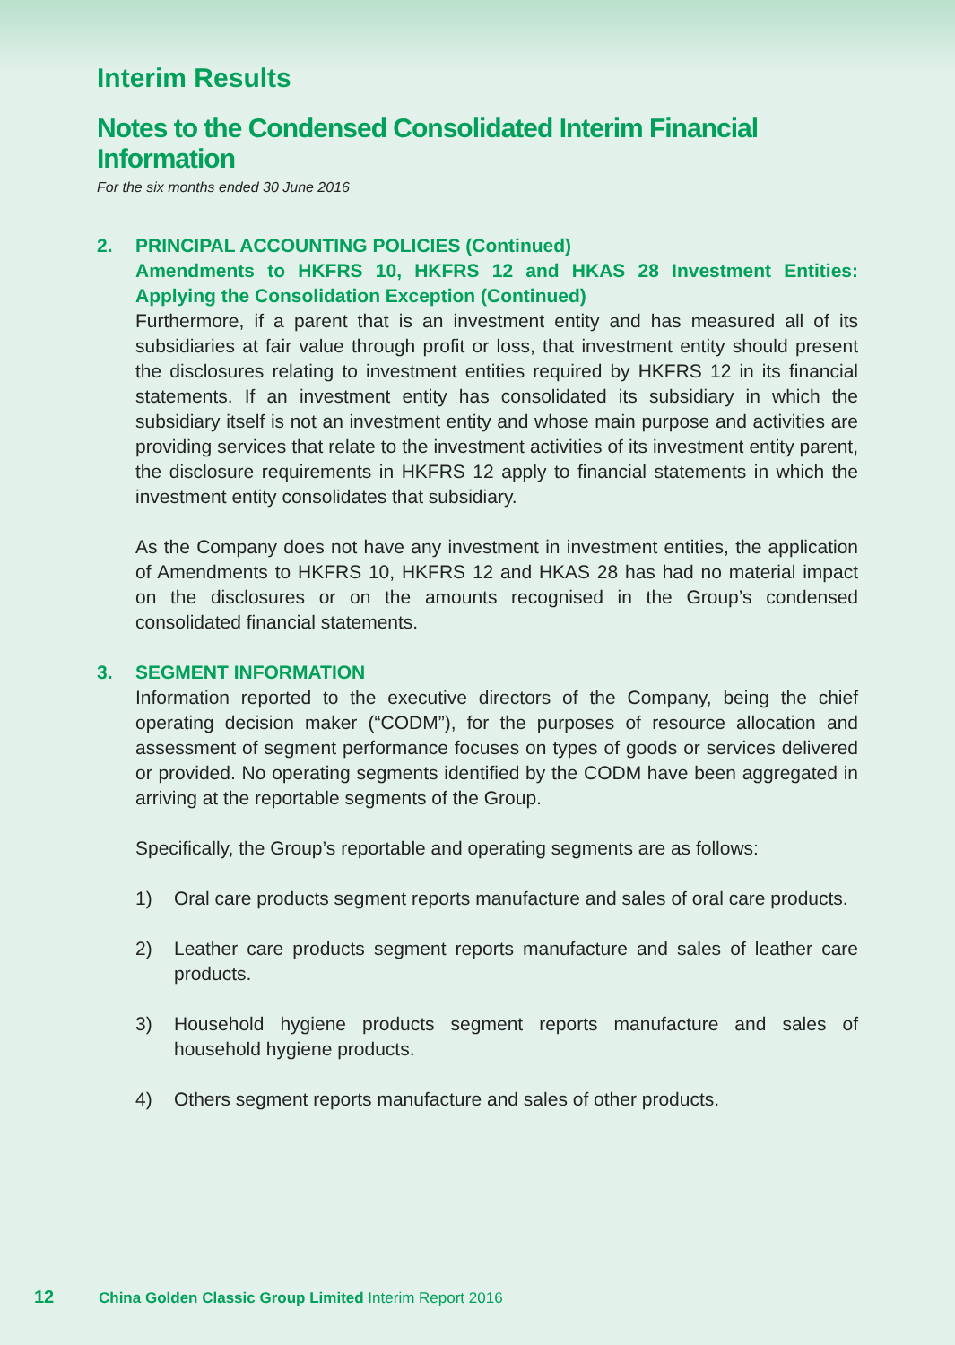Interim Results
Notes to the Condensed Consolidated Interim Financial Information
For the six months ended 30 June 2016
2. PRINCIPAL ACCOUNTING POLICIES (Continued)
Amendments to HKFRS 10, HKFRS 12 and HKAS 28 Investment Entities: Applying the Consolidation Exception (Continued)
Furthermore, if a parent that is an investment entity and has measured all of its subsidiaries at fair value through profit or loss, that investment entity should present the disclosures relating to investment entities required by HKFRS 12 in its financial statements. If an investment entity has consolidated its subsidiary in which the subsidiary itself is not an investment entity and whose main purpose and activities are providing services that relate to the investment activities of its investment entity parent, the disclosure requirements in HKFRS 12 apply to financial statements in which the investment entity consolidates that subsidiary.
As the Company does not have any investment in investment entities, the application of Amendments to HKFRS 10, HKFRS 12 and HKAS 28 has had no material impact on the disclosures or on the amounts recognised in the Group’s condensed consolidated financial statements.
3. SEGMENT INFORMATION
Information reported to the executive directors of the Company, being the chief operating decision maker (“CODM”), for the purposes of resource allocation and assessment of segment performance focuses on types of goods or services delivered or provided. No operating segments identified by the CODM have been aggregated in arriving at the reportable segments of the Group.
Specifically, the Group’s reportable and operating segments are as follows:
1) Oral care products segment reports manufacture and sales of oral care products.
2) Leather care products segment reports manufacture and sales of leather care products.
3) Household hygiene products segment reports manufacture and sales of household hygiene products.
4) Others segment reports manufacture and sales of other products.
12 China Golden Classic Group Limited Interim Report 2016